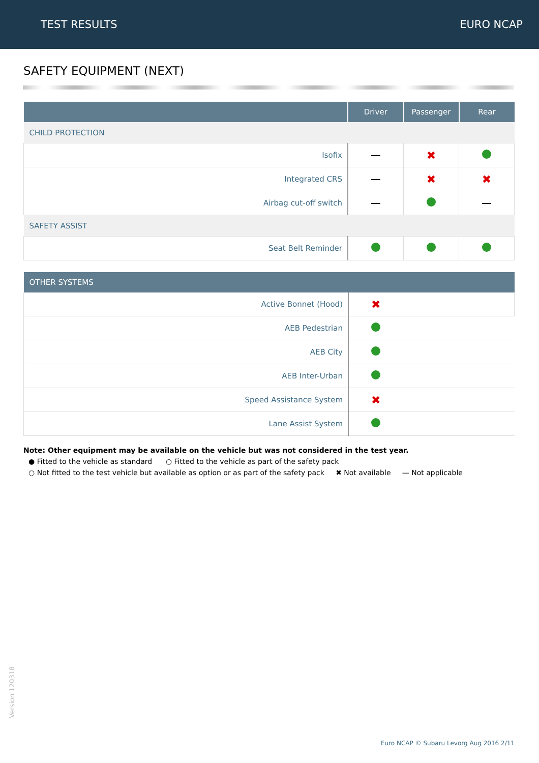TEST RESULTS EURO NCAP
SAFETY EQUIPMENT (NEXT)
| | Driver | Passenger | Rear |
| --- | --- | --- | --- |
| CHILD PROTECTION | | | |
| Isofix | | ✖ | |
| Integrated CRS | | ✖ | ✖ |
| Airbag cut-off switch | | | |
| SAFETY ASSIST | | | |
| Seat Belt Reminder | | | |
| OTHER SYSTEMS | |
| --- | --- |
| Active Bonnet (Hood) | ✖ |
| AEB Pedestrian | |
| AEB City | |
| AEB Inter-Urban | |
| Speed Assistance System | ✖ |
| Lane Assist System | |
Note: Other equipment may be available on the vehicle but was not considered in the test year.
● Fitted to the vehicle as standard ○ Fitted to the vehicle as part of the safety pack
○ Not fitted to the test vehicle but available as option or as part of the safety pack ✖ Not available — Not applicable
Version 120318
Euro NCAP © Subaru Levorg Aug 2016 2/11